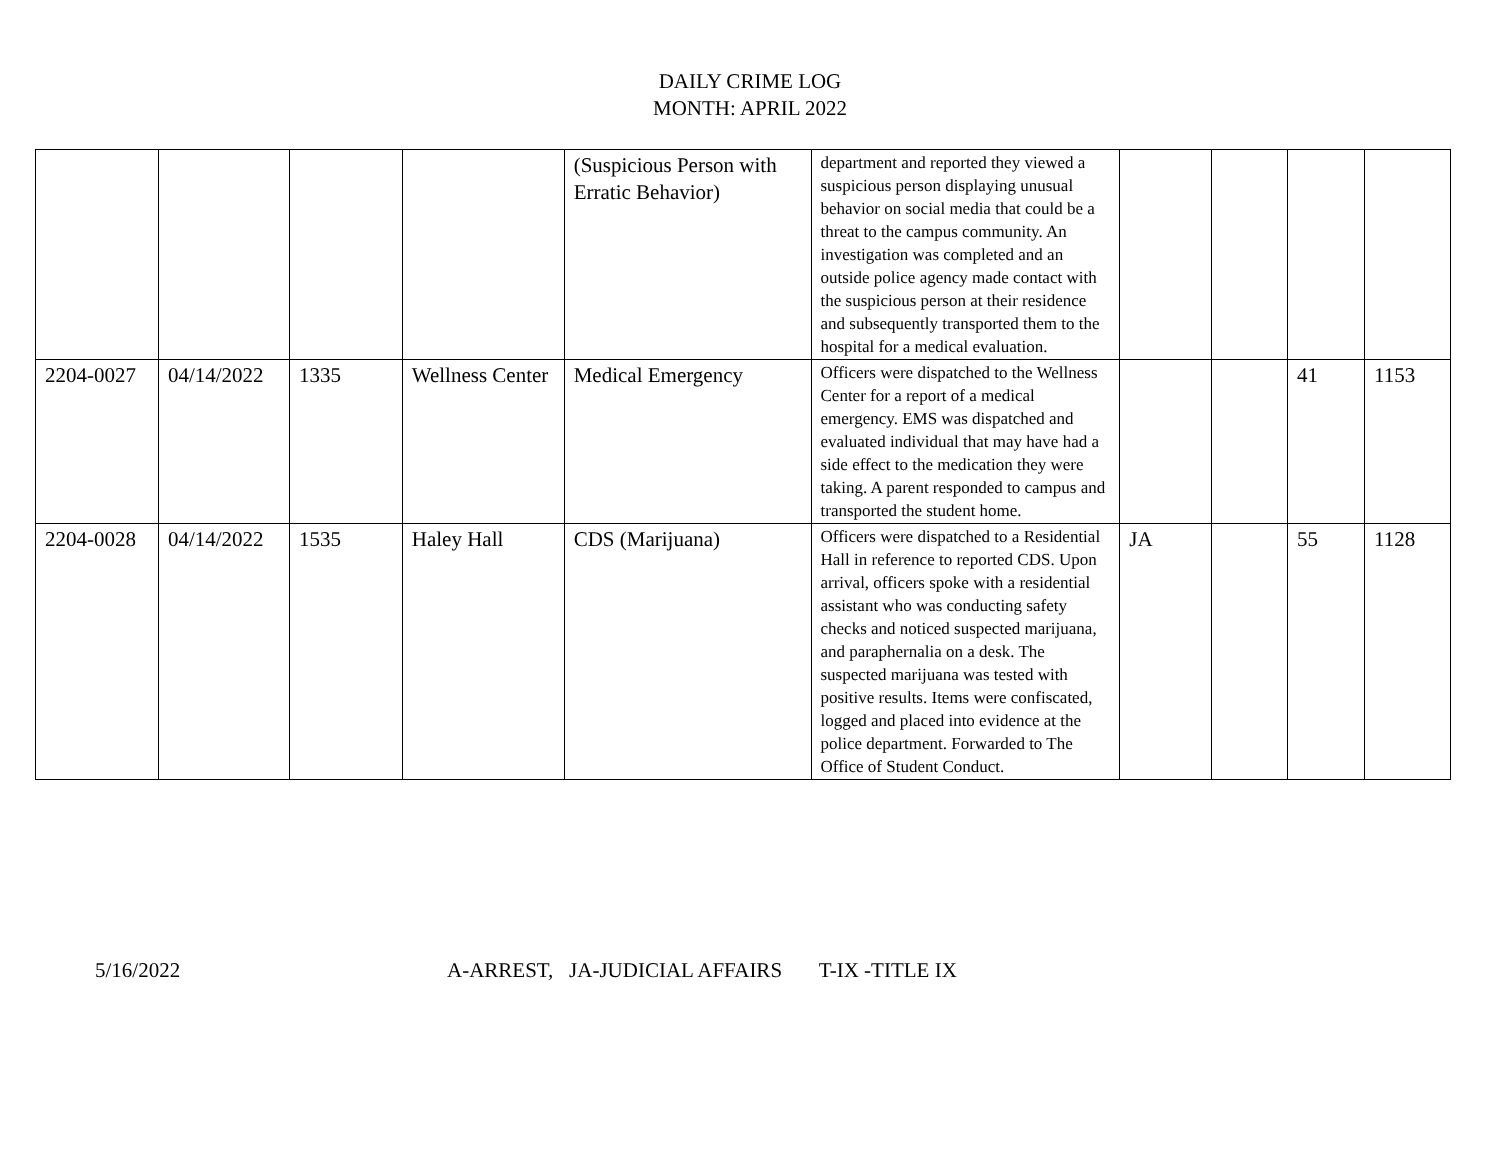DAILY CRIME LOG
MONTH: APRIL 2022
| | | | | (Suspicious Person with Erratic Behavior) | department and reported they viewed a suspicious person displaying unusual behavior on social media that could be a threat to the campus community. An investigation was completed and an outside police agency made contact with the suspicious person at their residence and subsequently transported them to the hospital for a medical evaluation. | | | | |
| 2204-0027 | 04/14/2022 | 1335 | Wellness Center | Medical Emergency | Officers were dispatched to the Wellness Center for a report of a medical emergency. EMS was dispatched and evaluated individual that may have had a side effect to the medication they were taking. A parent responded to campus and transported the student home. | | | 41 | 1153 |
| 2204-0028 | 04/14/2022 | 1535 | Haley Hall | CDS (Marijuana) | Officers were dispatched to a Residential Hall in reference to reported CDS. Upon arrival, officers spoke with a residential assistant who was conducting safety checks and noticed suspected marijuana, and paraphernalia on a desk. The suspected marijuana was tested with positive results. Items were confiscated, logged and placed into evidence at the police department. Forwarded to The Office of Student Conduct. | JA | | 55 | 1128 |
5/16/2022 A-ARREST, JA-JUDICIAL AFFAIRS T-IX -TITLE IX